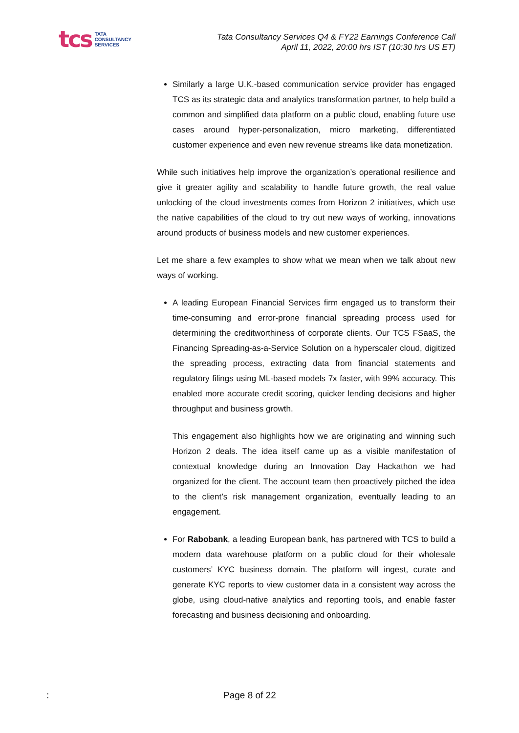tcs
TATA
CONSULTANCY
SERVICES
Tata Consultancy Services Q4 & FY22 Earnings Conference Call
April 11, 2022, 20:00 hrs IST (10:30 hrs US ET)
Similarly a large U.K.-based communication service provider has engaged TCS as its strategic data and analytics transformation partner, to help build a common and simplified data platform on a public cloud, enabling future use cases around hyper-personalization, micro marketing, differentiated customer experience and even new revenue streams like data monetization.
While such initiatives help improve the organization’s operational resilience and give it greater agility and scalability to handle future growth, the real value unlocking of the cloud investments comes from Horizon 2 initiatives, which use the native capabilities of the cloud to try out new ways of working, innovations around products of business models and new customer experiences.
Let me share a few examples to show what we mean when we talk about new ways of working.
A leading European Financial Services firm engaged us to transform their time-consuming and error-prone financial spreading process used for determining the creditworthiness of corporate clients. Our TCS FSaaS, the Financing Spreading-as-a-Service Solution on a hyperscaler cloud, digitized the spreading process, extracting data from financial statements and regulatory filings using ML-based models 7x faster, with 99% accuracy. This enabled more accurate credit scoring, quicker lending decisions and higher throughput and business growth.
This engagement also highlights how we are originating and winning such Horizon 2 deals. The idea itself came up as a visible manifestation of contextual knowledge during an Innovation Day Hackathon we had organized for the client. The account team then proactively pitched the idea to the client’s risk management organization, eventually leading to an engagement.
For Rabobank, a leading European bank, has partnered with TCS to build a modern data warehouse platform on a public cloud for their wholesale customers’ KYC business domain. The platform will ingest, curate and generate KYC reports to view customer data in a consistent way across the globe, using cloud-native analytics and reporting tools, and enable faster forecasting and business decisioning and onboarding.
: Page 8 of 22